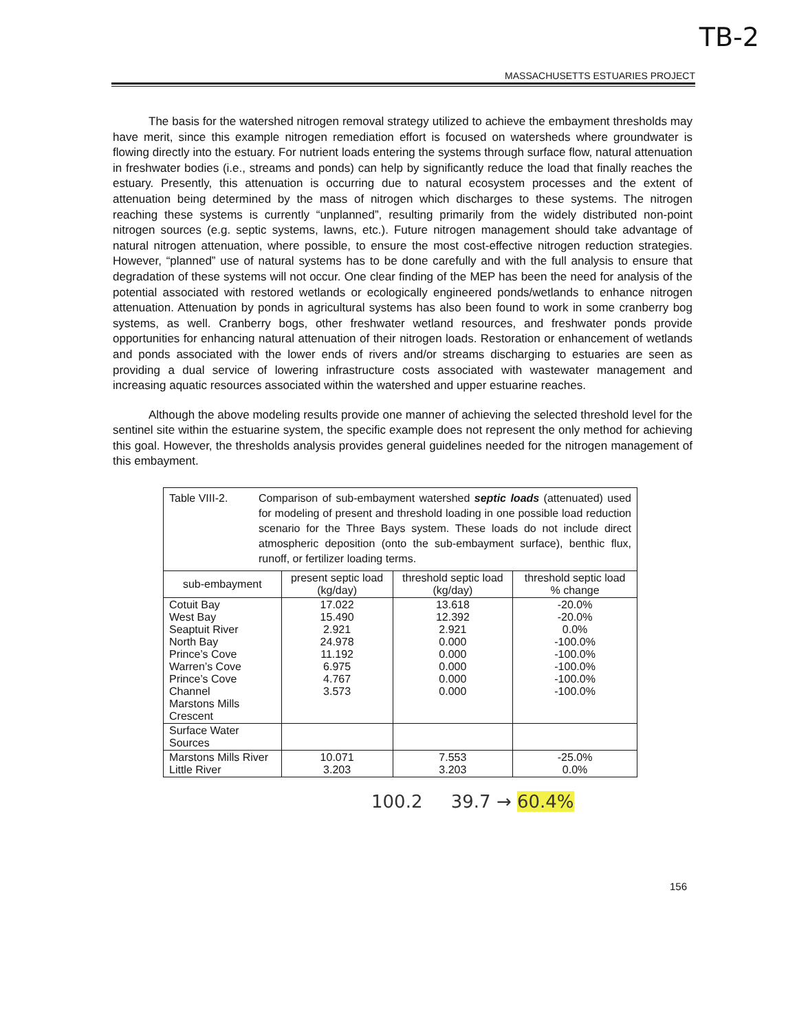TB-2
MASSACHUSETTS ESTUARIES PROJECT
The basis for the watershed nitrogen removal strategy utilized to achieve the embayment thresholds may have merit, since this example nitrogen remediation effort is focused on watersheds where groundwater is flowing directly into the estuary. For nutrient loads entering the systems through surface flow, natural attenuation in freshwater bodies (i.e., streams and ponds) can help by significantly reduce the load that finally reaches the estuary. Presently, this attenuation is occurring due to natural ecosystem processes and the extent of attenuation being determined by the mass of nitrogen which discharges to these systems. The nitrogen reaching these systems is currently “unplanned”, resulting primarily from the widely distributed non-point nitrogen sources (e.g. septic systems, lawns, etc.). Future nitrogen management should take advantage of natural nitrogen attenuation, where possible, to ensure the most cost-effective nitrogen reduction strategies. However, “planned” use of natural systems has to be done carefully and with the full analysis to ensure that degradation of these systems will not occur. One clear finding of the MEP has been the need for analysis of the potential associated with restored wetlands or ecologically engineered ponds/wetlands to enhance nitrogen attenuation. Attenuation by ponds in agricultural systems has also been found to work in some cranberry bog systems, as well. Cranberry bogs, other freshwater wetland resources, and freshwater ponds provide opportunities for enhancing natural attenuation of their nitrogen loads. Restoration or enhancement of wetlands and ponds associated with the lower ends of rivers and/or streams discharging to estuaries are seen as providing a dual service of lowering infrastructure costs associated with wastewater management and increasing aquatic resources associated within the watershed and upper estuarine reaches.
Although the above modeling results provide one manner of achieving the selected threshold level for the sentinel site within the estuarine system, the specific example does not represent the only method for achieving this goal. However, the thresholds analysis provides general guidelines needed for the nitrogen management of this embayment.
| Table VIII-2. Comparison of sub-embayment watershed septic loads (attenuated) used for modeling of present and threshold loading in one possible load reduction scenario for the Three Bays system. These loads do not include direct atmospheric deposition (onto the sub-embayment surface), benthic flux, runoff, or fertilizer loading terms. | | | |
| sub-embayment | present septic load (kg/day) | threshold septic load (kg/day) | threshold septic load % change |
| Cotuit Bay West Bay Seaptuit River North Bay Prince’s Cove Warren’s Cove Prince’s Cove Channel Marstons Mills Crescent | 17.022 15.490 2.921 24.978 11.192 6.975 4.767 3.573 | 13.618 12.392 2.921 0.000 0.000 0.000 0.000 0.000 | -20.0% -20.0% 0.0% -100.0% -100.0% -100.0% -100.0% -100.0% |
| Surface Water Sources | | | |
| Marstons Mills River Little River | 10.071 3.203 | 7.553 3.203 | -25.0% 0.0% |
100.2 39.7 → 60.4%
156